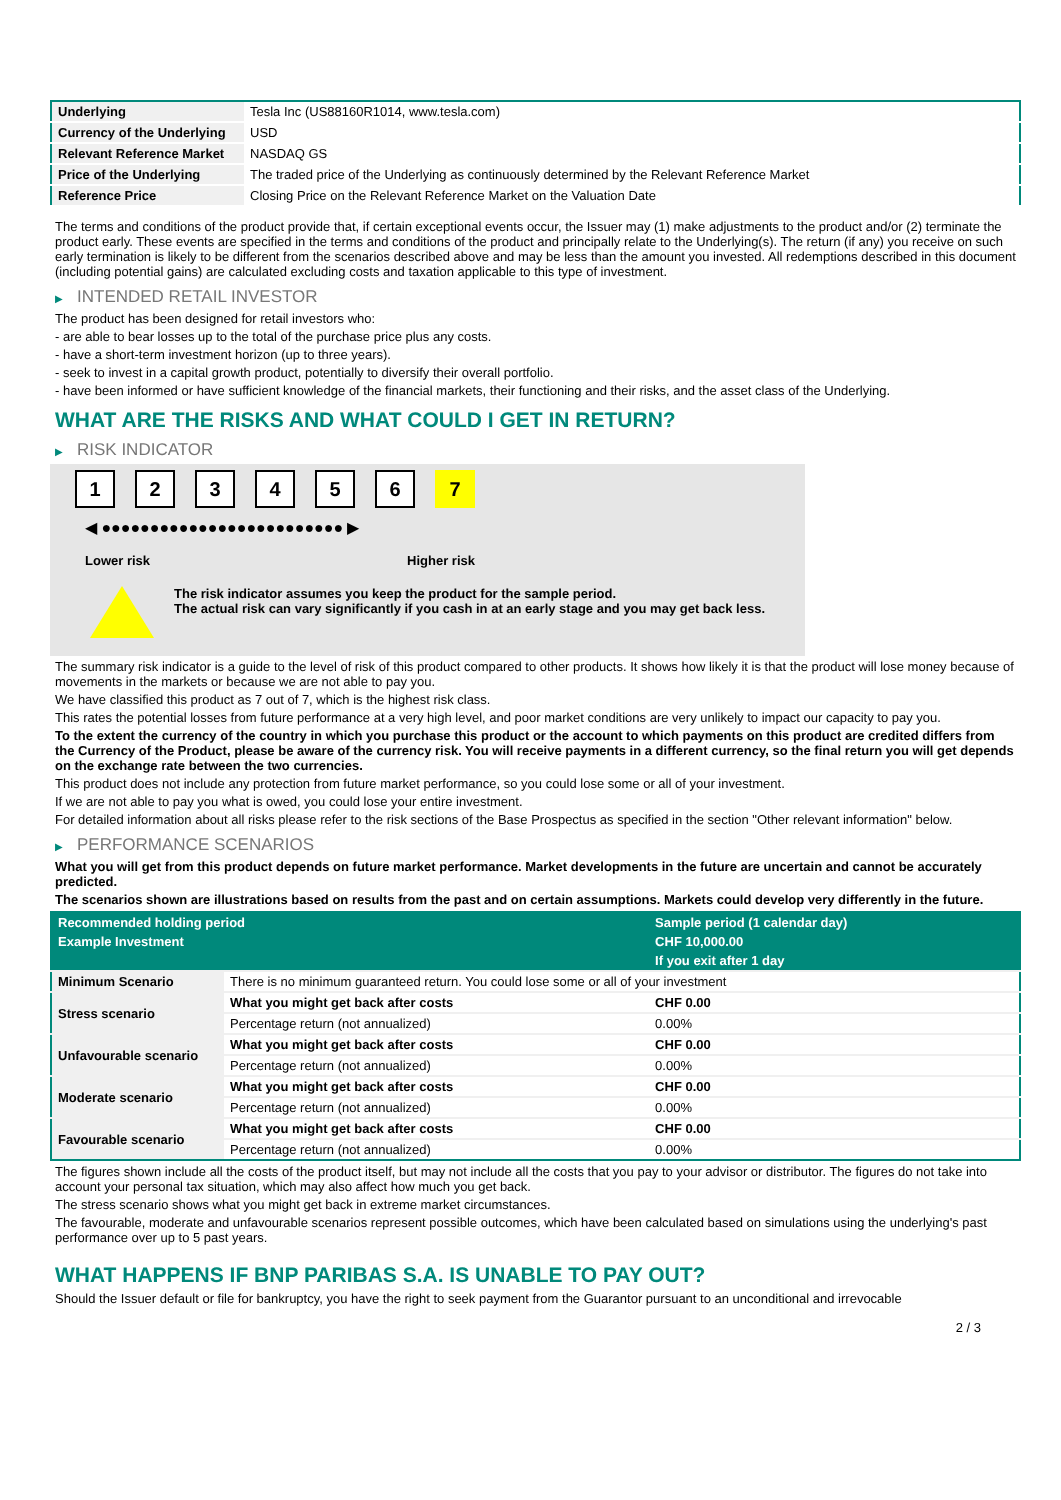| Underlying | Tesla Inc (US88160R1014, www.tesla.com) |
| Currency of the Underlying | USD |
| Relevant Reference Market | NASDAQ GS |
| Price of the Underlying | The traded price of the Underlying as continuously determined by the Relevant Reference Market |
| Reference Price | Closing Price on the Relevant Reference Market on the Valuation Date |
The terms and conditions of the product provide that, if certain exceptional events occur, the Issuer may (1) make adjustments to the product and/or (2) terminate the product early. These events are specified in the terms and conditions of the product and principally relate to the Underlying(s). The return (if any) you receive on such early termination is likely to be different from the scenarios described above and may be less than the amount you invested. All redemptions described in this document (including potential gains) are calculated excluding costs and taxation applicable to this type of investment.
▶ INTENDED RETAIL INVESTOR
The product has been designed for retail investors who:
- are able to bear losses up to the total of the purchase price plus any costs.
- have a short-term investment horizon (up to three years).
- seek to invest in a capital growth product, potentially to diversify their overall portfolio.
- have been informed or have sufficient knowledge of the financial markets, their functioning and their risks, and the asset class of the Underlying.
WHAT ARE THE RISKS AND WHAT COULD I GET IN RETURN?
▶ RISK INDICATOR
1 2 3 4 5 6 7
◀ ●●●●●●●●●●●●●●●●●●●●●●●●● ▶
Lower risk Higher risk
The risk indicator assumes you keep the product for the sample period.
The actual risk can vary significantly if you cash in at an early stage and you may get back less.
The summary risk indicator is a guide to the level of risk of this product compared to other products. It shows how likely it is that the product will lose money because of movements in the markets or because we are not able to pay you.
We have classified this product as 7 out of 7, which is the highest risk class.
This rates the potential losses from future performance at a very high level, and poor market conditions are very unlikely to impact our capacity to pay you.
To the extent the currency of the country in which you purchase this product or the account to which payments on this product are credited differs from the Currency of the Product, please be aware of the currency risk. You will receive payments in a different currency, so the final return you will get depends on the exchange rate between the two currencies.
This product does not include any protection from future market performance, so you could lose some or all of your investment.
If we are not able to pay you what is owed, you could lose your entire investment.
For detailed information about all risks please refer to the risk sections of the Base Prospectus as specified in the section "Other relevant information" below.
▶ PERFORMANCE SCENARIOS
What you will get from this product depends on future market performance. Market developments in the future are uncertain and cannot be accurately predicted.
The scenarios shown are illustrations based on results from the past and on certain assumptions. Markets could develop very differently in the future.
| Recommended holding period | | Sample period (1 calendar day) |
| --- | --- | --- |
| Example Investment | | CHF 10,000.00 |
| | | If you exit after 1 day |
| Minimum Scenario | There is no minimum guaranteed return. You could lose some or all of your investment | |
| Stress scenario | What you might get back after costs | CHF 0.00 |
| | Percentage return (not annualized) | 0.00% |
| Unfavourable scenario | What you might get back after costs | CHF 0.00 |
| | Percentage return (not annualized) | 0.00% |
| Moderate scenario | What you might get back after costs | CHF 0.00 |
| | Percentage return (not annualized) | 0.00% |
| Favourable scenario | What you might get back after costs | CHF 0.00 |
| | Percentage return (not annualized) | 0.00% |
The figures shown include all the costs of the product itself, but may not include all the costs that you pay to your advisor or distributor. The figures do not take into account your personal tax situation, which may also affect how much you get back.
The stress scenario shows what you might get back in extreme market circumstances.
The favourable, moderate and unfavourable scenarios represent possible outcomes, which have been calculated based on simulations using the underlying's past performance over up to 5 past years.
WHAT HAPPENS IF BNP PARIBAS S.A. IS UNABLE TO PAY OUT?
Should the Issuer default or file for bankruptcy, you have the right to seek payment from the Guarantor pursuant to an unconditional and irrevocable
2 / 3